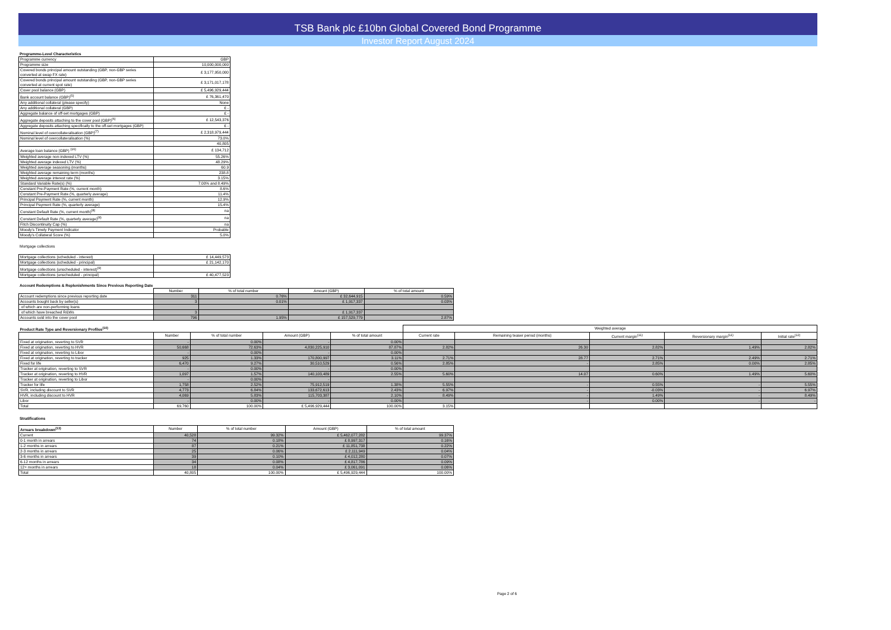TSB Bank plc £10bn Global Covered Bond Programme
Investor Report August 2024
Programme-Level Characteristics
| Programme currency | GBP |
| Programme size | 10,000,000,000 |
| Covered bonds principal amount outstanding (GBP, non-GBP series converted at swap FX rate) | £ 3,177,950,000 |
| Covered bonds principal amount outstanding (GBP, non-GBP series converted at current spot rate) | £ 3,171,017,178 |
| Cover pool balance (GBP) | £ 5,496,929,444 |
| Bank account balance (GBP)<sup>(5)</sup> | £ 76,361,470 |
| Any additional collateral (please specify) | None |
| Any additional collateral (GBP) | £ - |
| Aggregate balance of off-set mortgages (GBP) | £ - |
| Aggregate deposits attaching to the cover pool (GBP)<sup>(6)</sup> | £ 12,543,376 |
| Aggregate deposits attaching specifically to the off-set mortgages (GBP) | £ - |
| Nominal level of overcollateralisation (GBP)<sup>(7)</sup> | £ 2,318,979,444 |
| Nominal level of overcollateralisation (%) | 73.0% |
| | 40,805 |
| Average loan balance (GBP) <sup>(16)</sup> | £ 134,712 |
| Weighted average non-indexed LTV (%) | 55.26% |
| Weighted average indexed LTV (%) | 48.29% |
| Weighted average seasoning (months) | 60.9 |
| Weighted average remaining term (months) | 238.8 |
| Weighted average interest rate (%) | 3.15% |
| Standard Variable Rate(s) (%) | 7.00% and 8.49% |
| Constant Pre-Payment Rate (%, current month) | 8.6% |
| Constant Pre-Payment Rate (%, quarterly average) | 11.4% |
| Principal Payment Rate (%, current month) | 12.9% |
| Principal Payment Rate (%, quarterly average) | 15.4% |
| Constant Default Rate (%, current month)<sup>(8)</sup> | na |
| Constant Default Rate (%, quarterly average)<sup>(8)</sup> | na |
| Fitch Discontinuity Cap (%) | na |
| Moody's Timely Payment Indicator | Probable |
| Moody's Collateral Score (%) | 5.0% |
Mortgage collections
| Mortgage collections (scheduled - interest) | £ 14,449,573 |
| Mortgage collections (scheduled - principal) | £ 21,142,170 |
| Mortgage collections (unscheduled - interest)<sup>(9)</sup> | |
| Mortgage collections (unscheduled - principal) | £ 40,477,523 |
Account Redemptions & Replenishments Since Previous Reporting Date
| | Number | % of total number | Amount (GBP) | % of total amount |
| --- | --- | --- | --- | --- |
| Account redemptions since previous reporting date | 311 | 0.76% | £ 32,644,915 | 0.59% |
| Accounts bought back by seller(s) | 3 | 0.01% | £ 1,917,337 | 0.03% |
| of which are non-performing loans | | | | |
| of which have breached R&Ws | 3 | | £ 1,917,337 | |
| Accounts sold into the cover pool | 796 | 1.95% | £ 157,529,779 | 2.87% |
| Product Rate Type and Reversionary Profiles<sup>(10)</sup> | | | | | Weighted average | | | | |
| --- | --- | --- | --- | --- | --- | --- | --- | --- | --- |
| | Number | % of total number | Amount (GBP) | % of total amount | Current rate | Remaining teaser period (months) | Current margin<sup>(11)</sup> | Reversionary margin<sup>(11)</sup> | Initial rate<sup>(12)</sup> |
| Fixed at origination, reverting to SVR | - | 0.00% | - | 0.00% | | | | | |
| Fixed at origination, reverting to HVR | 50,668 | 72.63% | 4,830,225,910 | 87.87% | 2.82% | 26.30 | 2.82% | 1.49% | 2.82% |
| Fixed at origination, reverting to Libor | - | 0.00% | - | 0.00% | | | | | |
| Fixed at origination, reverting to tracker | 925 | 1.33% | 170,800,997 | 3.11% | 2.71% | 28.77 | 2.71% | 2.49% | 2.71% |
| Fixed for life | 6,470 | 9.27% | 30,510,529 | 0.56% | 2.85% | - | 2.85% | 0.00% | 2.85% |
| Tracker at origination, reverting to SVR | - | 0.00% | - | 0.00% | | | | | |
| Tracker at origination, reverting to HVR | 1,097 | 1.57% | 140,103,489 | 2.55% | 5.60% | 14.07 | 0.60% | 1.49% | 5.60% |
| Tracker at origination, reverting to Libor | - | 0.00% | - | | | | | | |
| Tracker for life | 1,758 | 2.52% | 75,912,519 | 1.38% | 5.55% | - | 0.55% | - | 5.55% |
| SVR, including discount to SVR | 4,773 | 6.84% | 133,672,613 | 2.43% | 6.97% | - | -0.03% | - | 6.97% |
| HVR, including discount to HVR | 4,069 | 5.83% | 115,703,387 | 2.10% | 8.49% | - | 1.49% | - | 8.49% |
| Libor | - | 0.00% | - | 0.00% | | - | 0.00% | - | - |
| Total | 69,760 | 100.00% | £ 5,496,929,444 | 100.00% | 3.15% | | | | |
Stratifications
| Arrears breakdown<sup>(13)</sup> | Number | % of total number | Amount (GBP) | % of total amount |
| --- | --- | --- | --- | --- |
| Current | 40,528 | 99.32% | £ 5,462,077,282 | 99.37% |
| 0-1 month in arrears | 74 | 0.18% | £ 8,997,317 | 0.16% |
| 1-2 months in arrears | 87 | 0.21% | £ 11,851,738 | 0.22% |
| 2-3 months in arrears | 25 | 0.06% | £ 2,111,949 | 0.04% |
| 3-6 months in arrears | 39 | 0.10% | £ 4,012,280 | 0.07% |
| 6-12 months in arrears | 34 | 0.08% | £ 4,817,786 | 0.09% |
| 12+ months in arrears | 18 | 0.04% | £ 3,061,091 | 0.06% |
| Total | 40,805 | 100.00% | £ 5,496,929,444 | 100.00% |
Page 2 of 6